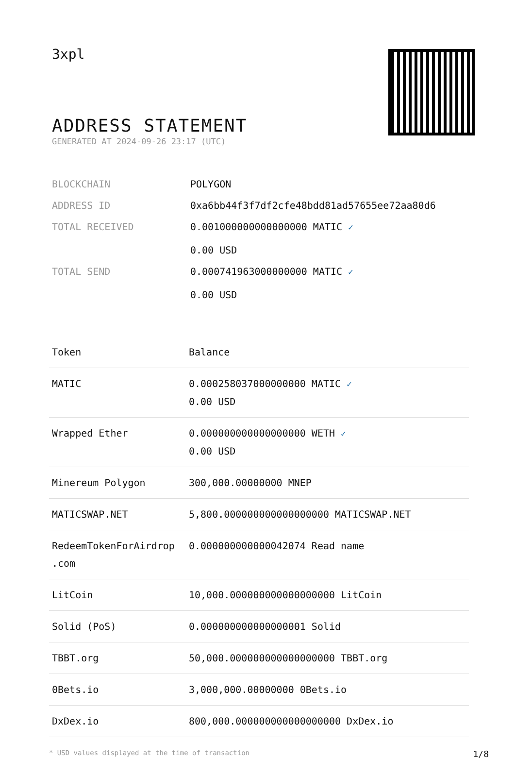3xpl
ADDRESS STATEMENT
GENERATED AT 2024-09-26 23:17 (UTC)
| BLOCKCHAIN | POLYGON |
| ADDRESS ID | 0xa6bb44f3f7df2cfe48bdd81ad57655ee72aa80d6 |
| TOTAL RECEIVED | 0.001000000000000000 MATIC ✓ 0.00 USD |
| TOTAL SEND | 0.000741963000000000 MATIC ✓ 0.00 USD |
| Token | Balance |
| --- | --- |
| MATIC | 0.000258037000000000 MATIC ✓ 0.00 USD |
| Wrapped Ether | 0.000000000000000000 WETH ✓ 0.00 USD |
| Minereum Polygon | 300,000.00000000 MNEP |
| MATICSWAP.NET | 5,800.000000000000000000 MATICSWAP.NET |
| RedeemTokenForAirdrop .com | 0.000000000000042074 Read name |
| LitCoin | 10,000.000000000000000000 LitCoin |
| Solid (PoS) | 0.000000000000000001 Solid |
| TBBT.org | 50,000.000000000000000000 TBBT.org |
| 0Bets.io | 3,000,000.00000000 0Bets.io |
| DxDex.io | 800,000.000000000000000000 DxDex.io |
* USD values displayed at the time of transaction 1/8